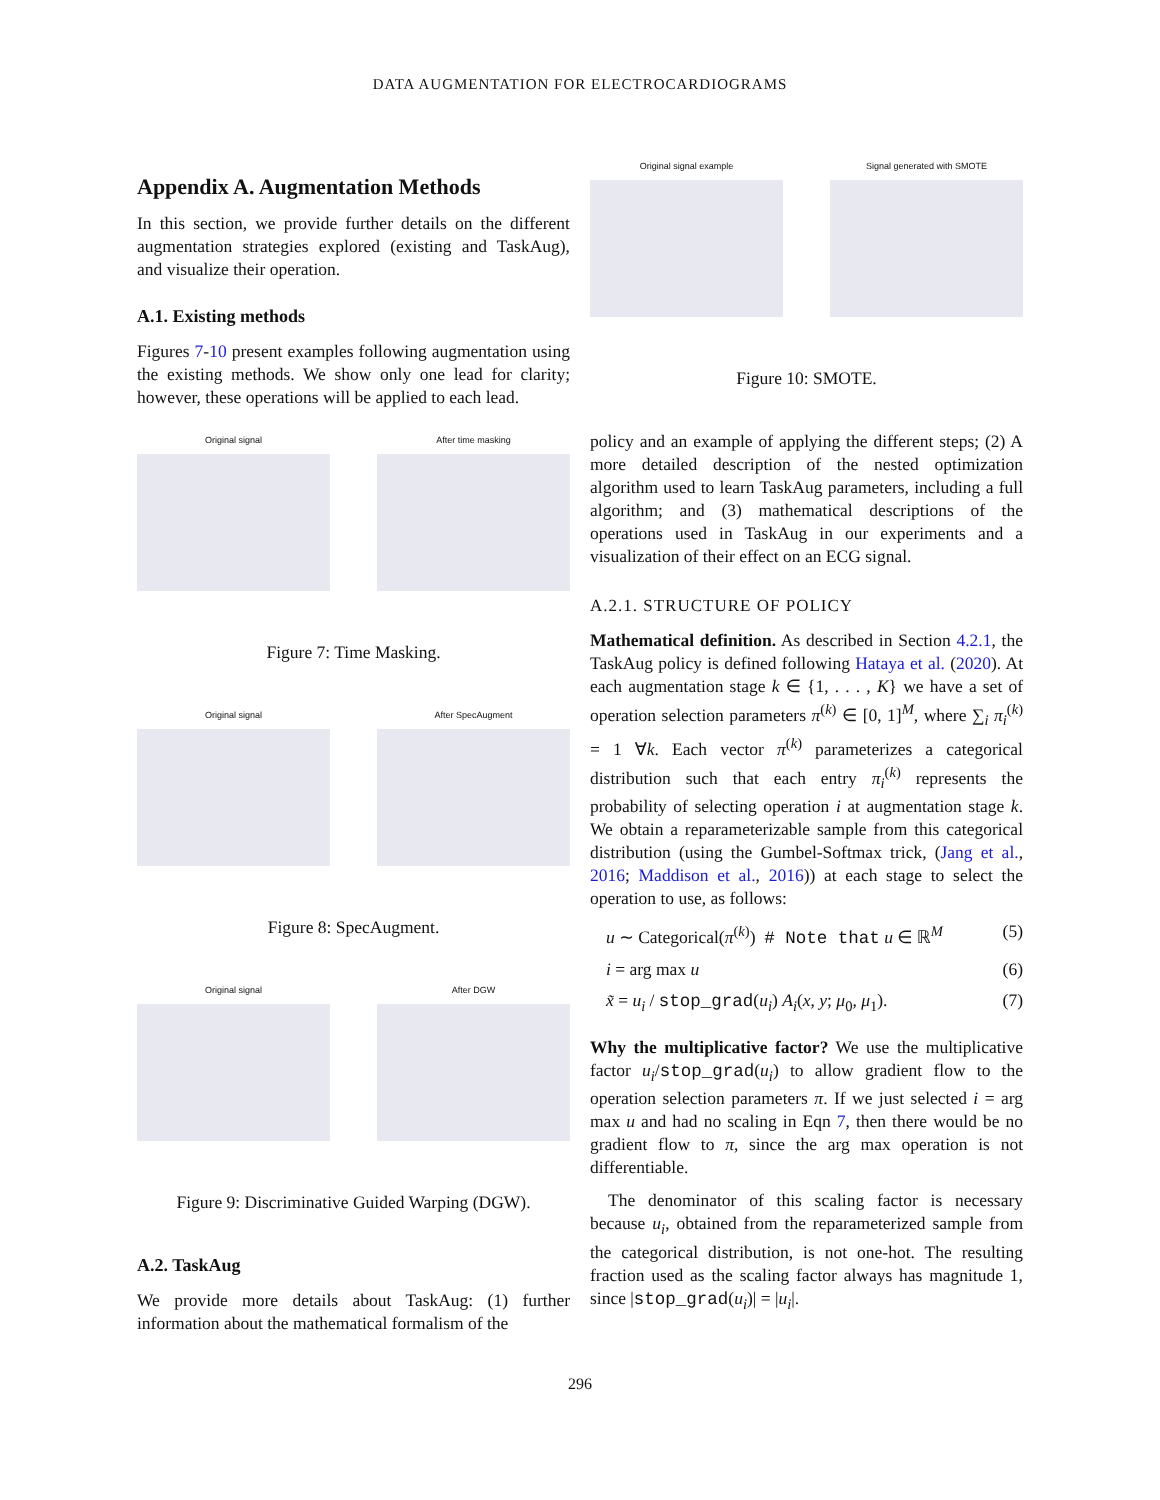DATA AUGMENTATION FOR ELECTROCARDIOGRAMS
Appendix A. Augmentation Methods
In this section, we provide further details on the different augmentation strategies explored (existing and TaskAug), and visualize their operation.
A.1. Existing methods
Figures 7-10 present examples following augmentation using the existing methods. We show only one lead for clarity; however, these operations will be applied to each lead.
Original signal After time masking
Figure 7: Time Masking.
Original signal After SpecAugment
Figure 8: SpecAugment.
Original signal After DGW
Figure 9: Discriminative Guided Warping (DGW).
A.2. TaskAug
We provide more details about TaskAug: (1) further information about the mathematical formalism of the
Original signal example Signal generated with SMOTE
Figure 10: SMOTE.
policy and an example of applying the different steps; (2) A more detailed description of the nested optimization algorithm used to learn TaskAug parameters, including a full algorithm; and (3) mathematical descriptions of the operations used in TaskAug in our experiments and a visualization of their effect on an ECG signal.
A.2.1. STRUCTURE OF POLICY
Mathematical definition. As described in Section 4.2.1, the TaskAug policy is defined following Hataya et al. (2020). At each augmentation stage k ∈ {1, . . . , K} we have a set of operation selection parameters π<sup>(k)</sup> ∈ [0, 1]<sup>M</sup>, where ∑<sub>i</sub> π<sub>i</sub><sup>(k)</sup> = 1 ∀k. Each vector π<sup>(k)</sup> parameterizes a categorical distribution such that each entry π<sub>i</sub><sup>(k)</sup> represents the probability of selecting operation i at augmentation stage k. We obtain a reparameterizable sample from this categorical distribution (using the Gumbel-Softmax trick, (Jang et al., 2016; Maddison et al., 2016)) at each stage to select the operation to use, as follows:
u ∼ Categorical(π<sup>(k)</sup>) # Note that u ∈ ℝ<sup>M</sup> (5)
i = arg max u (6)
x̃ = u<sub>i</sub> / stop_grad(u<sub>i</sub>) A<sub>i</sub>(x, y; μ<sub>0</sub>, μ<sub>1</sub>). (7)
Why the multiplicative factor? We use the multiplicative factor u<sub>i</sub>/stop_grad(u<sub>i</sub>) to allow gradient flow to the operation selection parameters π. If we just selected i = arg max u and had no scaling in Eqn 7, then there would be no gradient flow to π, since the arg max operation is not differentiable.
The denominator of this scaling factor is necessary because u<sub>i</sub>, obtained from the reparameterized sample from the categorical distribution, is not one-hot. The resulting fraction used as the scaling factor always has magnitude 1, since |stop_grad(u<sub>i</sub>)| = |u<sub>i</sub>|.
296